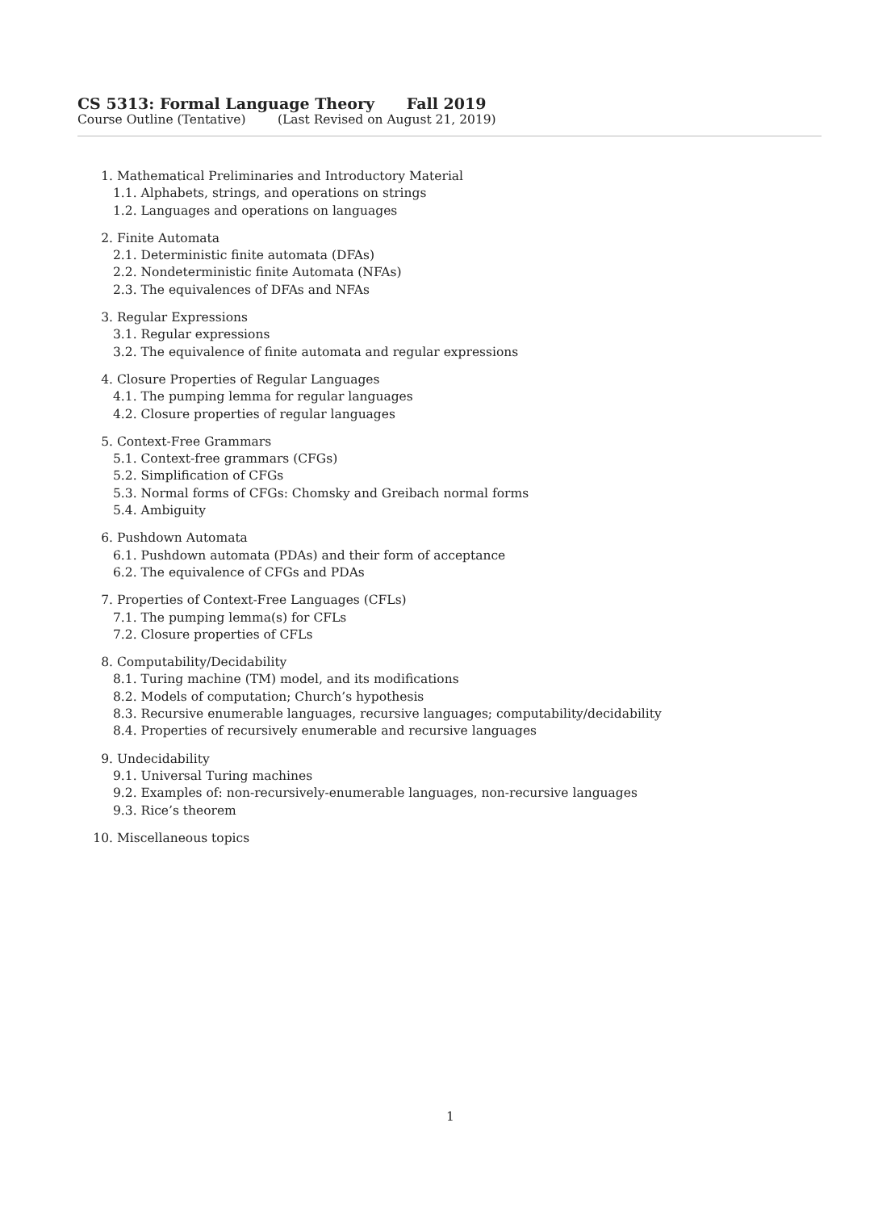CS 5313: Formal Language Theory Fall 2019
Course Outline (Tentative) (Last Revised on August 21, 2019)
1. Mathematical Preliminaries and Introductory Material
1.1. Alphabets, strings, and operations on strings
1.2. Languages and operations on languages
2. Finite Automata
2.1. Deterministic finite automata (DFAs)
2.2. Nondeterministic finite Automata (NFAs)
2.3. The equivalences of DFAs and NFAs
3. Regular Expressions
3.1. Regular expressions
3.2. The equivalence of finite automata and regular expressions
4. Closure Properties of Regular Languages
4.1. The pumping lemma for regular languages
4.2. Closure properties of regular languages
5. Context-Free Grammars
5.1. Context-free grammars (CFGs)
5.2. Simplification of CFGs
5.3. Normal forms of CFGs: Chomsky and Greibach normal forms
5.4. Ambiguity
6. Pushdown Automata
6.1. Pushdown automata (PDAs) and their form of acceptance
6.2. The equivalence of CFGs and PDAs
7. Properties of Context-Free Languages (CFLs)
7.1. The pumping lemma(s) for CFLs
7.2. Closure properties of CFLs
8. Computability/Decidability
8.1. Turing machine (TM) model, and its modifications
8.2. Models of computation; Church’s hypothesis
8.3. Recursive enumerable languages, recursive languages; computability/decidability
8.4. Properties of recursively enumerable and recursive languages
9. Undecidability
9.1. Universal Turing machines
9.2. Examples of: non-recursively-enumerable languages, non-recursive languages
9.3. Rice’s theorem
10. Miscellaneous topics
1